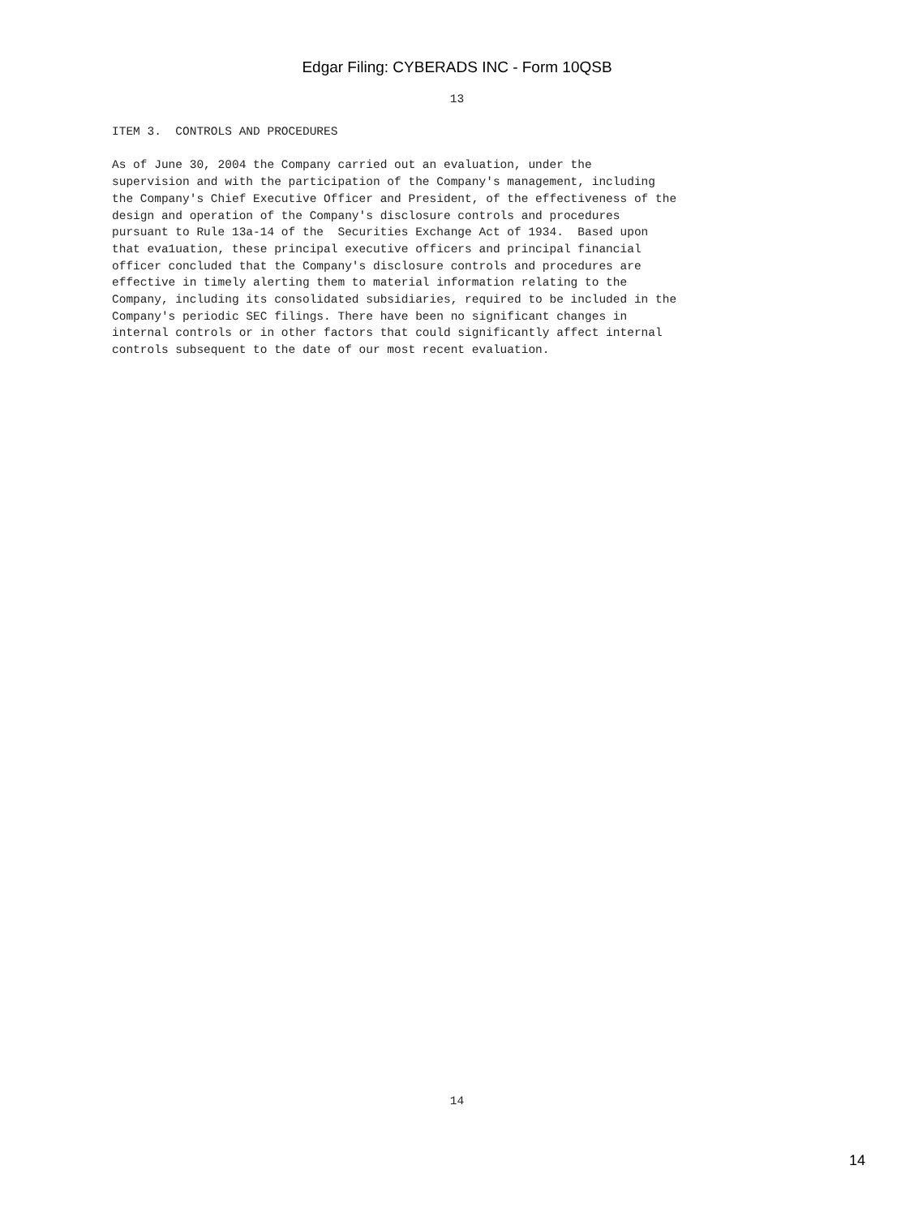Edgar Filing: CYBERADS INC - Form 10QSB
13
ITEM 3.  CONTROLS AND PROCEDURES

As of June 30, 2004 the Company carried out an evaluation, under the
supervision and with the participation of the Company's management, including
the Company's Chief Executive Officer and President, of the effectiveness of the
design and operation of the Company's disclosure controls and procedures
pursuant to Rule 13a-14 of the  Securities Exchange Act of 1934.  Based upon
that eva1uation, these principal executive officers and principal financial
officer concluded that the Company's disclosure controls and procedures are
effective in timely alerting them to material information relating to the
Company, including its consolidated subsidiaries, required to be included in the
Company's periodic SEC filings. There have been no significant changes in
internal controls or in other factors that could significantly affect internal
controls subsequent to the date of our most recent evaluation.
14
14